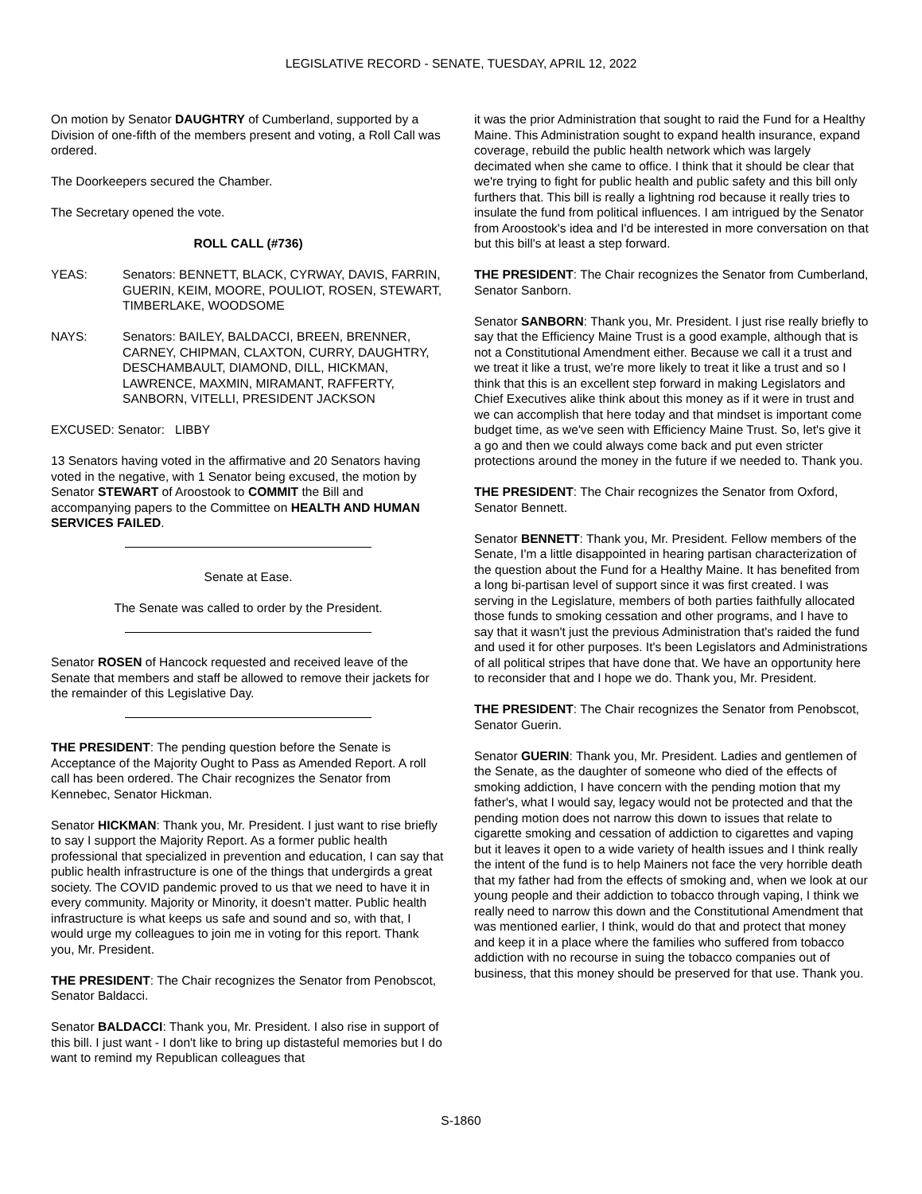LEGISLATIVE RECORD - SENATE, TUESDAY, APRIL 12, 2022
On motion by Senator DAUGHTRY of Cumberland, supported by a Division of one-fifth of the members present and voting, a Roll Call was ordered.
The Doorkeepers secured the Chamber.
The Secretary opened the vote.
ROLL CALL (#736)
YEAS: Senators: BENNETT, BLACK, CYRWAY, DAVIS, FARRIN, GUERIN, KEIM, MOORE, POULIOT, ROSEN, STEWART, TIMBERLAKE, WOODSOME
NAYS: Senators: BAILEY, BALDACCI, BREEN, BRENNER, CARNEY, CHIPMAN, CLAXTON, CURRY, DAUGHTRY, DESCHAMBAULT, DIAMOND, DILL, HICKMAN, LAWRENCE, MAXMIN, MIRAMANT, RAFFERTY, SANBORN, VITELLI, PRESIDENT JACKSON
EXCUSED: Senator: LIBBY
13 Senators having voted in the affirmative and 20 Senators having voted in the negative, with 1 Senator being excused, the motion by Senator STEWART of Aroostook to COMMIT the Bill and accompanying papers to the Committee on HEALTH AND HUMAN SERVICES FAILED.
Senate at Ease.
The Senate was called to order by the President.
Senator ROSEN of Hancock requested and received leave of the Senate that members and staff be allowed to remove their jackets for the remainder of this Legislative Day.
THE PRESIDENT: The pending question before the Senate is Acceptance of the Majority Ought to Pass as Amended Report. A roll call has been ordered. The Chair recognizes the Senator from Kennebec, Senator Hickman.
Senator HICKMAN: Thank you, Mr. President. I just want to rise briefly to say I support the Majority Report. As a former public health professional that specialized in prevention and education, I can say that public health infrastructure is one of the things that undergirds a great society. The COVID pandemic proved to us that we need to have it in every community. Majority or Minority, it doesn't matter. Public health infrastructure is what keeps us safe and sound and so, with that, I would urge my colleagues to join me in voting for this report. Thank you, Mr. President.
THE PRESIDENT: The Chair recognizes the Senator from Penobscot, Senator Baldacci.
Senator BALDACCI: Thank you, Mr. President. I also rise in support of this bill. I just want - I don't like to bring up distasteful memories but I do want to remind my Republican colleagues that
it was the prior Administration that sought to raid the Fund for a Healthy Maine. This Administration sought to expand health insurance, expand coverage, rebuild the public health network which was largely decimated when she came to office. I think that it should be clear that we're trying to fight for public health and public safety and this bill only furthers that. This bill is really a lightning rod because it really tries to insulate the fund from political influences. I am intrigued by the Senator from Aroostook's idea and I'd be interested in more conversation on that but this bill's at least a step forward.
THE PRESIDENT: The Chair recognizes the Senator from Cumberland, Senator Sanborn.
Senator SANBORN: Thank you, Mr. President. I just rise really briefly to say that the Efficiency Maine Trust is a good example, although that is not a Constitutional Amendment either. Because we call it a trust and we treat it like a trust, we're more likely to treat it like a trust and so I think that this is an excellent step forward in making Legislators and Chief Executives alike think about this money as if it were in trust and we can accomplish that here today and that mindset is important come budget time, as we've seen with Efficiency Maine Trust. So, let's give it a go and then we could always come back and put even stricter protections around the money in the future if we needed to. Thank you.
THE PRESIDENT: The Chair recognizes the Senator from Oxford, Senator Bennett.
Senator BENNETT: Thank you, Mr. President. Fellow members of the Senate, I'm a little disappointed in hearing partisan characterization of the question about the Fund for a Healthy Maine. It has benefited from a long bi-partisan level of support since it was first created. I was serving in the Legislature, members of both parties faithfully allocated those funds to smoking cessation and other programs, and I have to say that it wasn't just the previous Administration that's raided the fund and used it for other purposes. It's been Legislators and Administrations of all political stripes that have done that. We have an opportunity here to reconsider that and I hope we do. Thank you, Mr. President.
THE PRESIDENT: The Chair recognizes the Senator from Penobscot, Senator Guerin.
Senator GUERIN: Thank you, Mr. President. Ladies and gentlemen of the Senate, as the daughter of someone who died of the effects of smoking addiction, I have concern with the pending motion that my father's, what I would say, legacy would not be protected and that the pending motion does not narrow this down to issues that relate to cigarette smoking and cessation of addiction to cigarettes and vaping but it leaves it open to a wide variety of health issues and I think really the intent of the fund is to help Mainers not face the very horrible death that my father had from the effects of smoking and, when we look at our young people and their addiction to tobacco through vaping, I think we really need to narrow this down and the Constitutional Amendment that was mentioned earlier, I think, would do that and protect that money and keep it in a place where the families who suffered from tobacco addiction with no recourse in suing the tobacco companies out of business, that this money should be preserved for that use. Thank you.
S-1860